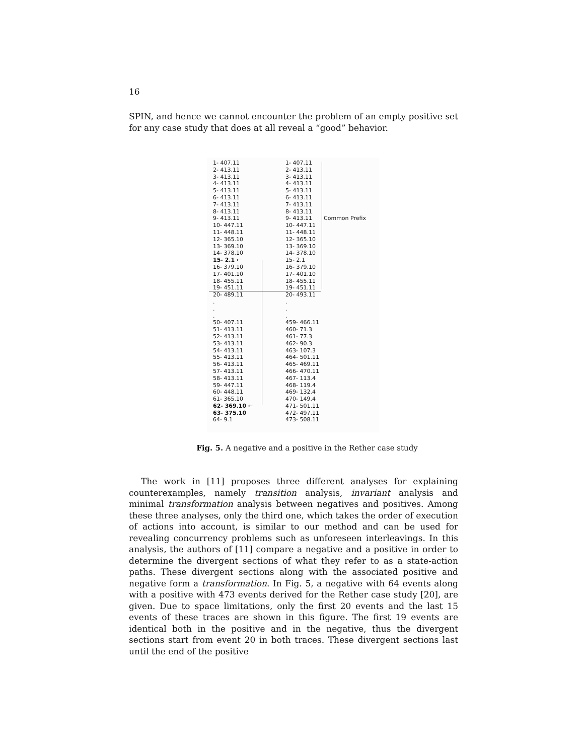16
SPIN, and hence we cannot encounter the problem of an empty positive set for any case study that does at all reveal a “good” behavior.
1- 407.11
2- 413.11
3- 413.11
4- 413.11
5- 413.11
6- 413.11
7- 413.11
8- 413.11
9- 413.11
10- 447.11
11- 448.11
12- 365.10
13- 369.10
14- 378.10
15- 2.1 ←
16- 379.10
17- 401.10
18- 455.11
19- 451.11
20- 489.11
.
.
.
50- 407.11
51- 413.11
52- 413.11
53- 413.11
54- 413.11
55- 413.11
56- 413.11
57- 413.11
58- 413.11
59- 447.11
60- 448.11
61- 365.10
62- 369.10 ←
63- 375.10
64- 9.1
1- 407.11
2- 413.11
3- 413.11
4- 413.11
5- 413.11
6- 413.11
7- 413.11
8- 413.11
9- 413.11
10- 447.11
11- 448.11
12- 365.10
13- 369.10
14- 378.10
15- 2.1
16- 379.10
17- 401.10
18- 455.11
19- 451.11
20- 493.11
.
.
.
459- 466.11
460- 71.3
461- 77.3
462- 90.3
463- 107.3
464- 501.11
465- 469.11
466- 470.11
467- 113.4
468- 119.4
469- 132.4
470- 149.4
471- 501.11
472- 497.11
473- 508.11
Common Prefix
Fig. 5. A negative and a positive in the Rether case study
The work in [11] proposes three different analyses for explaining counterexamples, namely transition analysis, invariant analysis and minimal transformation analysis between negatives and positives. Among these three analyses, only the third one, which takes the order of execution of actions into account, is similar to our method and can be used for revealing concurrency problems such as unforeseen interleavings. In this analysis, the authors of [11] compare a negative and a positive in order to determine the divergent sections of what they refer to as a state-action paths. These divergent sections along with the associated positive and negative form a transformation. In Fig. 5, a negative with 64 events along with a positive with 473 events derived for the Rether case study [20], are given. Due to space limitations, only the first 20 events and the last 15 events of these traces are shown in this figure. The first 19 events are identical both in the positive and in the negative, thus the divergent sections start from event 20 in both traces. These divergent sections last until the end of the positive